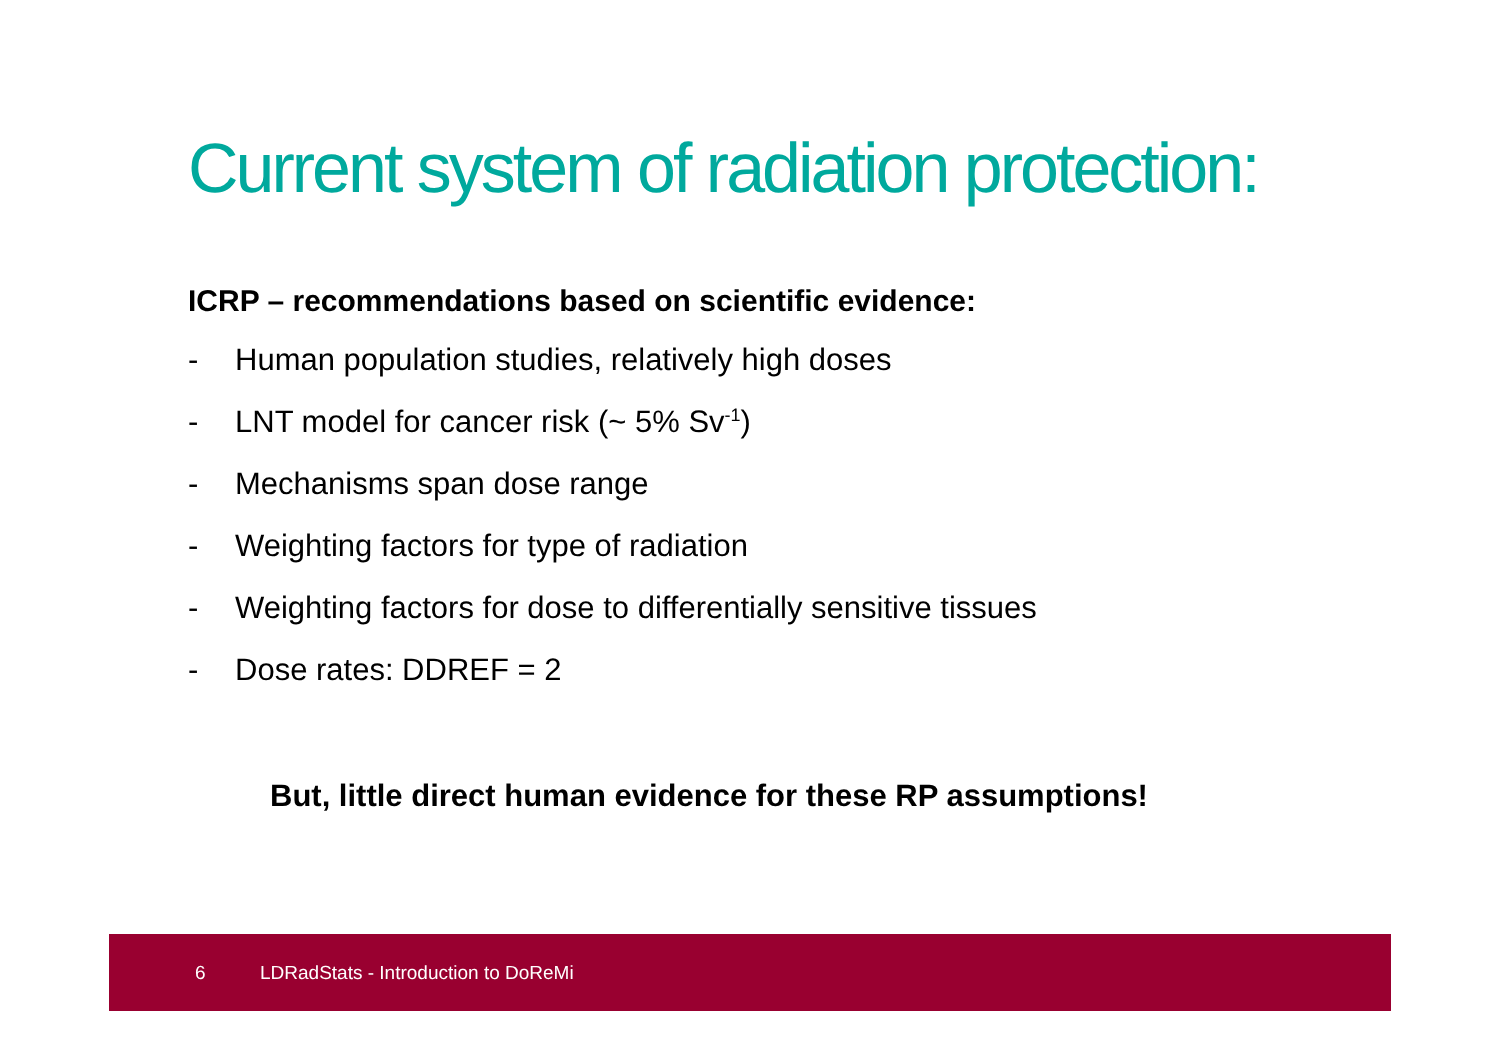Current system of radiation protection:
ICRP – recommendations based on scientific evidence:
- Human population studies, relatively high doses
- LNT model for cancer risk (~ 5% Sv<sup>-1</sup>)
- Mechanisms span dose range
- Weighting factors for type of radiation
- Weighting factors for dose to differentially sensitive tissues
- Dose rates: DDREF = 2
But, little direct human evidence for these RP assumptions!
6 LDRadStats - Introduction to DoReMi